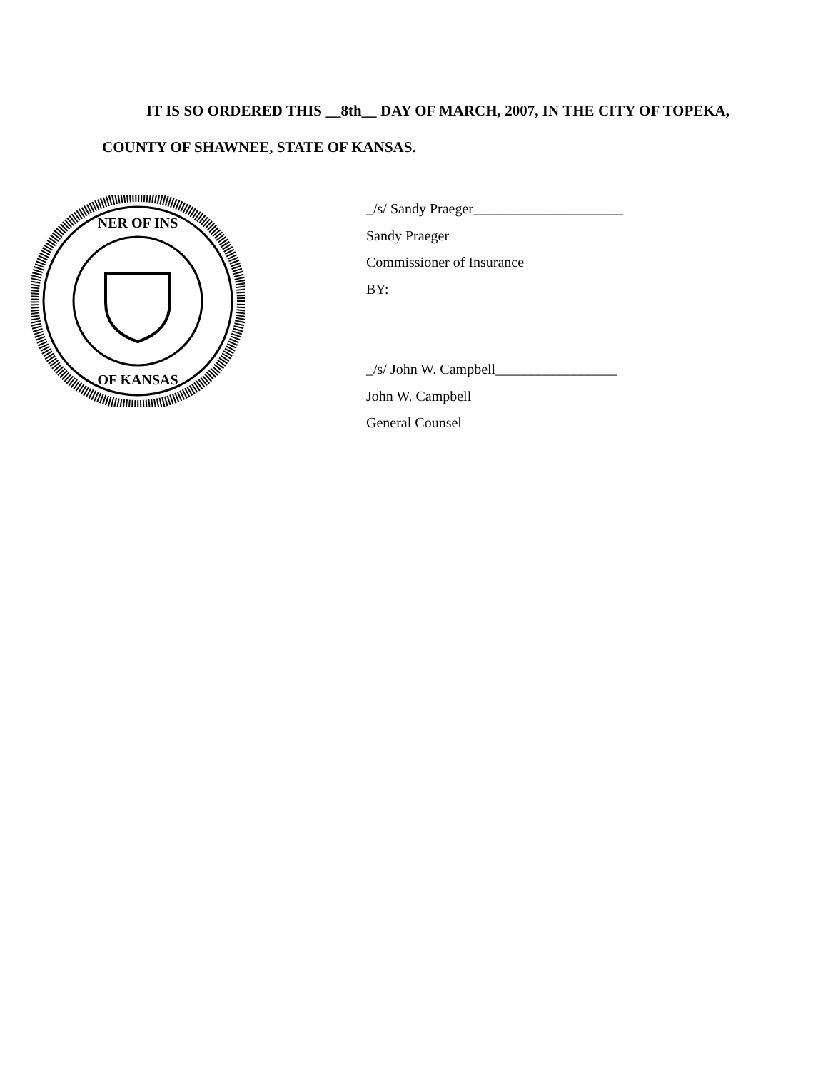IT IS SO ORDERED THIS __8th__ DAY OF MARCH, 2007, IN THE CITY OF TOPEKA, COUNTY OF SHAWNEE, STATE OF KANSAS.
NER OF INS
OF KANSAS
_/s/ Sandy Praeger_____________________
Sandy Praeger
Commissioner of Insurance
BY:
_/s/ John W. Campbell_________________
John W. Campbell
General Counsel